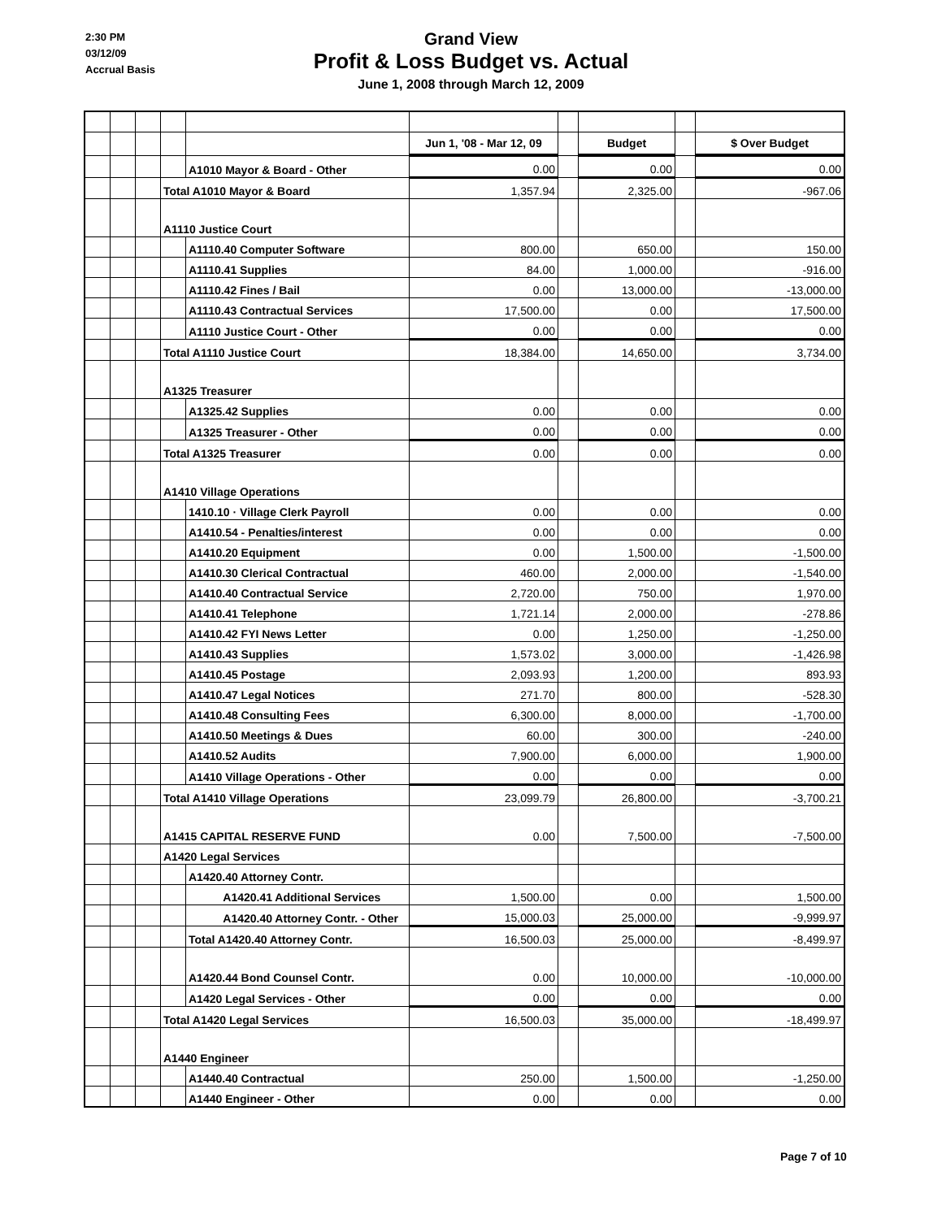2:30 PM
03/12/09
Accrual Basis
Grand View
Profit & Loss Budget vs. Actual
June 1, 2008 through March 12, 2009
| | | | | | Jun 1, '08 - Mar 12, 09 | | Budget | | $ Over Budget |
| | | | | A1010 Mayor & Board - Other | 0.00 | | 0.00 | | 0.00 |
| | | | Total A1010 Mayor & Board | | 1,357.94 | | 2,325.00 | | -967.06 |
| | | | A1110 Justice Court | | | | | | |
| | | | | A1110.40 Computer Software | 800.00 | | 650.00 | | 150.00 |
| | | | | A1110.41 Supplies | 84.00 | | 1,000.00 | | -916.00 |
| | | | | A1110.42 Fines / Bail | 0.00 | | 13,000.00 | | -13,000.00 |
| | | | | A1110.43 Contractual Services | 17,500.00 | | 0.00 | | 17,500.00 |
| | | | | A1110 Justice Court - Other | 0.00 | | 0.00 | | 0.00 |
| | | | Total A1110 Justice Court | | 18,384.00 | | 14,650.00 | | 3,734.00 |
| | | | A1325 Treasurer | | | | | | |
| | | | | A1325.42 Supplies | 0.00 | | 0.00 | | 0.00 |
| | | | | A1325 Treasurer - Other | 0.00 | | 0.00 | | 0.00 |
| | | | Total A1325 Treasurer | | 0.00 | | 0.00 | | 0.00 |
| | | | A1410 Village Operations | | | | | | |
| | | | | 1410.10 · Village Clerk Payroll | 0.00 | | 0.00 | | 0.00 |
| | | | | A1410.54 - Penalties/interest | 0.00 | | 0.00 | | 0.00 |
| | | | | A1410.20 Equipment | 0.00 | | 1,500.00 | | -1,500.00 |
| | | | | A1410.30 Clerical Contractual | 460.00 | | 2,000.00 | | -1,540.00 |
| | | | | A1410.40 Contractual Service | 2,720.00 | | 750.00 | | 1,970.00 |
| | | | | A1410.41 Telephone | 1,721.14 | | 2,000.00 | | -278.86 |
| | | | | A1410.42 FYI News Letter | 0.00 | | 1,250.00 | | -1,250.00 |
| | | | | A1410.43 Supplies | 1,573.02 | | 3,000.00 | | -1,426.98 |
| | | | | A1410.45 Postage | 2,093.93 | | 1,200.00 | | 893.93 |
| | | | | A1410.47 Legal Notices | 271.70 | | 800.00 | | -528.30 |
| | | | | A1410.48 Consulting Fees | 6,300.00 | | 8,000.00 | | -1,700.00 |
| | | | | A1410.50 Meetings & Dues | 60.00 | | 300.00 | | -240.00 |
| | | | | A1410.52 Audits | 7,900.00 | | 6,000.00 | | 1,900.00 |
| | | | | A1410 Village Operations - Other | 0.00 | | 0.00 | | 0.00 |
| | | | Total A1410 Village Operations | | 23,099.79 | | 26,800.00 | | -3,700.21 |
| | | | A1415 CAPITAL RESERVE FUND | | 0.00 | | 7,500.00 | | -7,500.00 |
| | | | A1420 Legal Services | | | | | | |
| | | | | A1420.40 Attorney Contr. | | | | | |
| | | | | A1420.41 Additional Services | 1,500.00 | | 0.00 | | 1,500.00 |
| | | | | A1420.40 Attorney Contr. - Other | 15,000.03 | | 25,000.00 | | -9,999.97 |
| | | | | Total A1420.40 Attorney Contr. | 16,500.03 | | 25,000.00 | | -8,499.97 |
| | | | | A1420.44 Bond Counsel Contr. | 0.00 | | 10,000.00 | | -10,000.00 |
| | | | | A1420 Legal Services - Other | 0.00 | | 0.00 | | 0.00 |
| | | | Total A1420 Legal Services | | 16,500.03 | | 35,000.00 | | -18,499.97 |
| | | | A1440 Engineer | | | | | | |
| | | | | A1440.40 Contractual | 250.00 | | 1,500.00 | | -1,250.00 |
| | | | | A1440 Engineer - Other | 0.00 | | 0.00 | | 0.00 |
Page 7 of 10